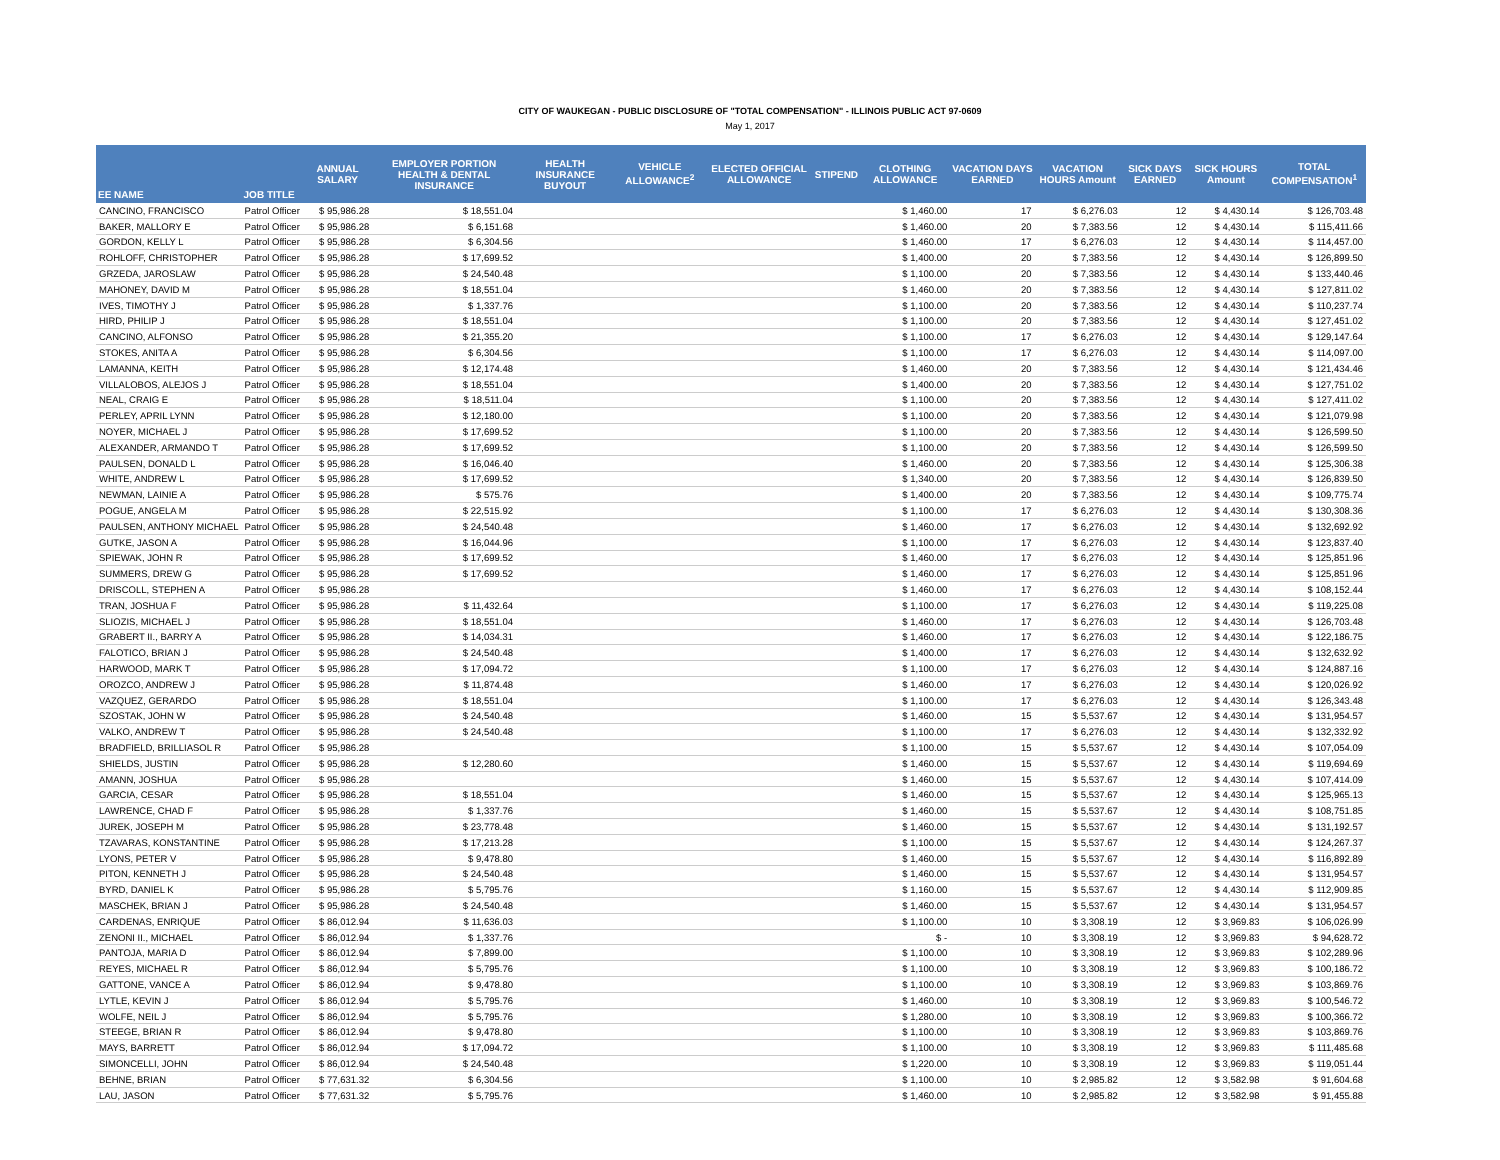CITY OF WAUKEGAN - PUBLIC DISCLOSURE OF "TOTAL COMPENSATION" - ILLINOIS PUBLIC ACT 97-0609
May 1, 2017
| EE NAME | JOB TITLE | ANNUAL SALARY | EMPLOYER PORTION HEALTH & DENTAL INSURANCE | HEALTH INSURANCE BUYOUT | VEHICLE ALLOWANCE<sup>2</sup> | ELECTED OFFICIAL ALLOWANCE | STIPEND | CLOTHING ALLOWANCE | VACATION DAYS EARNED | VACATION HOURS Amount | SICK DAYS EARNED | SICK HOURS Amount | TOTAL COMPENSATION<sup>1</sup> |
| --- | --- | --- | --- | --- | --- | --- | --- | --- | --- | --- | --- | --- | --- |
| CANCINO, FRANCISCO | Patrol Officer | $ 95,986.28 | $ 18,551.04 | | | | | $ 1,460.00 | 17 | $ 6,276.03 | 12 | $ 4,430.14 | $ 126,703.48 |
| BAKER, MALLORY E | Patrol Officer | $ 95,986.28 | $ 6,151.68 | | | | | $ 1,460.00 | 20 | $ 7,383.56 | 12 | $ 4,430.14 | $ 115,411.66 |
| GORDON, KELLY L | Patrol Officer | $ 95,986.28 | $ 6,304.56 | | | | | $ 1,460.00 | 17 | $ 6,276.03 | 12 | $ 4,430.14 | $ 114,457.00 |
| ROHLOFF, CHRISTOPHER | Patrol Officer | $ 95,986.28 | $ 17,699.52 | | | | | $ 1,400.00 | 20 | $ 7,383.56 | 12 | $ 4,430.14 | $ 126,899.50 |
| GRZEDA, JAROSLAW | Patrol Officer | $ 95,986.28 | $ 24,540.48 | | | | | $ 1,100.00 | 20 | $ 7,383.56 | 12 | $ 4,430.14 | $ 133,440.46 |
| MAHONEY, DAVID M | Patrol Officer | $ 95,986.28 | $ 18,551.04 | | | | | $ 1,460.00 | 20 | $ 7,383.56 | 12 | $ 4,430.14 | $ 127,811.02 |
| IVES, TIMOTHY J | Patrol Officer | $ 95,986.28 | $ 1,337.76 | | | | | $ 1,100.00 | 20 | $ 7,383.56 | 12 | $ 4,430.14 | $ 110,237.74 |
| HIRD, PHILIP J | Patrol Officer | $ 95,986.28 | $ 18,551.04 | | | | | $ 1,100.00 | 20 | $ 7,383.56 | 12 | $ 4,430.14 | $ 127,451.02 |
| CANCINO, ALFONSO | Patrol Officer | $ 95,986.28 | $ 21,355.20 | | | | | $ 1,100.00 | 17 | $ 6,276.03 | 12 | $ 4,430.14 | $ 129,147.64 |
| STOKES, ANITA A | Patrol Officer | $ 95,986.28 | $ 6,304.56 | | | | | $ 1,100.00 | 17 | $ 6,276.03 | 12 | $ 4,430.14 | $ 114,097.00 |
| LAMANNA, KEITH | Patrol Officer | $ 95,986.28 | $ 12,174.48 | | | | | $ 1,460.00 | 20 | $ 7,383.56 | 12 | $ 4,430.14 | $ 121,434.46 |
| VILLALOBOS, ALEJOS J | Patrol Officer | $ 95,986.28 | $ 18,551.04 | | | | | $ 1,400.00 | 20 | $ 7,383.56 | 12 | $ 4,430.14 | $ 127,751.02 |
| NEAL, CRAIG E | Patrol Officer | $ 95,986.28 | $ 18,511.04 | | | | | $ 1,100.00 | 20 | $ 7,383.56 | 12 | $ 4,430.14 | $ 127,411.02 |
| PERLEY, APRIL LYNN | Patrol Officer | $ 95,986.28 | $ 12,180.00 | | | | | $ 1,100.00 | 20 | $ 7,383.56 | 12 | $ 4,430.14 | $ 121,079.98 |
| NOYER, MICHAEL J | Patrol Officer | $ 95,986.28 | $ 17,699.52 | | | | | $ 1,100.00 | 20 | $ 7,383.56 | 12 | $ 4,430.14 | $ 126,599.50 |
| ALEXANDER, ARMANDO T | Patrol Officer | $ 95,986.28 | $ 17,699.52 | | | | | $ 1,100.00 | 20 | $ 7,383.56 | 12 | $ 4,430.14 | $ 126,599.50 |
| PAULSEN, DONALD L | Patrol Officer | $ 95,986.28 | $ 16,046.40 | | | | | $ 1,460.00 | 20 | $ 7,383.56 | 12 | $ 4,430.14 | $ 125,306.38 |
| WHITE, ANDREW L | Patrol Officer | $ 95,986.28 | $ 17,699.52 | | | | | $ 1,340.00 | 20 | $ 7,383.56 | 12 | $ 4,430.14 | $ 126,839.50 |
| NEWMAN, LAINIE A | Patrol Officer | $ 95,986.28 | $ 575.76 | | | | | $ 1,400.00 | 20 | $ 7,383.56 | 12 | $ 4,430.14 | $ 109,775.74 |
| POGUE, ANGELA M | Patrol Officer | $ 95,986.28 | $ 22,515.92 | | | | | $ 1,100.00 | 17 | $ 6,276.03 | 12 | $ 4,430.14 | $ 130,308.36 |
| PAULSEN, ANTHONY MICHAEL | Patrol Officer | $ 95,986.28 | $ 24,540.48 | | | | | $ 1,460.00 | 17 | $ 6,276.03 | 12 | $ 4,430.14 | $ 132,692.92 |
| GUTKE, JASON A | Patrol Officer | $ 95,986.28 | $ 16,044.96 | | | | | $ 1,100.00 | 17 | $ 6,276.03 | 12 | $ 4,430.14 | $ 123,837.40 |
| SPIEWAK, JOHN R | Patrol Officer | $ 95,986.28 | $ 17,699.52 | | | | | $ 1,460.00 | 17 | $ 6,276.03 | 12 | $ 4,430.14 | $ 125,851.96 |
| SUMMERS, DREW G | Patrol Officer | $ 95,986.28 | $ 17,699.52 | | | | | $ 1,460.00 | 17 | $ 6,276.03 | 12 | $ 4,430.14 | $ 125,851.96 |
| DRISCOLL, STEPHEN A | Patrol Officer | $ 95,986.28 | | | | | | $ 1,460.00 | 17 | $ 6,276.03 | 12 | $ 4,430.14 | $ 108,152.44 |
| TRAN, JOSHUA F | Patrol Officer | $ 95,986.28 | $ 11,432.64 | | | | | $ 1,100.00 | 17 | $ 6,276.03 | 12 | $ 4,430.14 | $ 119,225.08 |
| SLIOZIS, MICHAEL J | Patrol Officer | $ 95,986.28 | $ 18,551.04 | | | | | $ 1,460.00 | 17 | $ 6,276.03 | 12 | $ 4,430.14 | $ 126,703.48 |
| GRABERT II., BARRY A | Patrol Officer | $ 95,986.28 | $ 14,034.31 | | | | | $ 1,460.00 | 17 | $ 6,276.03 | 12 | $ 4,430.14 | $ 122,186.75 |
| FALOTICO, BRIAN J | Patrol Officer | $ 95,986.28 | $ 24,540.48 | | | | | $ 1,400.00 | 17 | $ 6,276.03 | 12 | $ 4,430.14 | $ 132,632.92 |
| HARWOOD, MARK T | Patrol Officer | $ 95,986.28 | $ 17,094.72 | | | | | $ 1,100.00 | 17 | $ 6,276.03 | 12 | $ 4,430.14 | $ 124,887.16 |
| OROZCO, ANDREW J | Patrol Officer | $ 95,986.28 | $ 11,874.48 | | | | | $ 1,460.00 | 17 | $ 6,276.03 | 12 | $ 4,430.14 | $ 120,026.92 |
| VAZQUEZ, GERARDO | Patrol Officer | $ 95,986.28 | $ 18,551.04 | | | | | $ 1,100.00 | 17 | $ 6,276.03 | 12 | $ 4,430.14 | $ 126,343.48 |
| SZOSTAK, JOHN W | Patrol Officer | $ 95,986.28 | $ 24,540.48 | | | | | $ 1,460.00 | 15 | $ 5,537.67 | 12 | $ 4,430.14 | $ 131,954.57 |
| VALKO, ANDREW T | Patrol Officer | $ 95,986.28 | $ 24,540.48 | | | | | $ 1,100.00 | 17 | $ 6,276.03 | 12 | $ 4,430.14 | $ 132,332.92 |
| BRADFIELD, BRILLIASOL R | Patrol Officer | $ 95,986.28 | | | | | | $ 1,100.00 | 15 | $ 5,537.67 | 12 | $ 4,430.14 | $ 107,054.09 |
| SHIELDS, JUSTIN | Patrol Officer | $ 95,986.28 | $ 12,280.60 | | | | | $ 1,460.00 | 15 | $ 5,537.67 | 12 | $ 4,430.14 | $ 119,694.69 |
| AMANN, JOSHUA | Patrol Officer | $ 95,986.28 | | | | | | $ 1,460.00 | 15 | $ 5,537.67 | 12 | $ 4,430.14 | $ 107,414.09 |
| GARCIA, CESAR | Patrol Officer | $ 95,986.28 | $ 18,551.04 | | | | | $ 1,460.00 | 15 | $ 5,537.67 | 12 | $ 4,430.14 | $ 125,965.13 |
| LAWRENCE, CHAD F | Patrol Officer | $ 95,986.28 | $ 1,337.76 | | | | | $ 1,460.00 | 15 | $ 5,537.67 | 12 | $ 4,430.14 | $ 108,751.85 |
| JUREK, JOSEPH M | Patrol Officer | $ 95,986.28 | $ 23,778.48 | | | | | $ 1,460.00 | 15 | $ 5,537.67 | 12 | $ 4,430.14 | $ 131,192.57 |
| TZAVARAS, KONSTANTINE | Patrol Officer | $ 95,986.28 | $ 17,213.28 | | | | | $ 1,100.00 | 15 | $ 5,537.67 | 12 | $ 4,430.14 | $ 124,267.37 |
| LYONS, PETER V | Patrol Officer | $ 95,986.28 | $ 9,478.80 | | | | | $ 1,460.00 | 15 | $ 5,537.67 | 12 | $ 4,430.14 | $ 116,892.89 |
| PITON, KENNETH J | Patrol Officer | $ 95,986.28 | $ 24,540.48 | | | | | $ 1,460.00 | 15 | $ 5,537.67 | 12 | $ 4,430.14 | $ 131,954.57 |
| BYRD, DANIEL K | Patrol Officer | $ 95,986.28 | $ 5,795.76 | | | | | $ 1,160.00 | 15 | $ 5,537.67 | 12 | $ 4,430.14 | $ 112,909.85 |
| MASCHEK, BRIAN J | Patrol Officer | $ 95,986.28 | $ 24,540.48 | | | | | $ 1,460.00 | 15 | $ 5,537.67 | 12 | $ 4,430.14 | $ 131,954.57 |
| CARDENAS, ENRIQUE | Patrol Officer | $ 86,012.94 | $ 11,636.03 | | | | | $ 1,100.00 | 10 | $ 3,308.19 | 12 | $ 3,969.83 | $ 106,026.99 |
| ZENONI II., MICHAEL | Patrol Officer | $ 86,012.94 | $ 1,337.76 | | | | | $ - | 10 | $ 3,308.19 | 12 | $ 3,969.83 | $ 94,628.72 |
| PANTOJA, MARIA D | Patrol Officer | $ 86,012.94 | $ 7,899.00 | | | | | $ 1,100.00 | 10 | $ 3,308.19 | 12 | $ 3,969.83 | $ 102,289.96 |
| REYES, MICHAEL R | Patrol Officer | $ 86,012.94 | $ 5,795.76 | | | | | $ 1,100.00 | 10 | $ 3,308.19 | 12 | $ 3,969.83 | $ 100,186.72 |
| GATTONE, VANCE A | Patrol Officer | $ 86,012.94 | $ 9,478.80 | | | | | $ 1,100.00 | 10 | $ 3,308.19 | 12 | $ 3,969.83 | $ 103,869.76 |
| LYTLE, KEVIN J | Patrol Officer | $ 86,012.94 | $ 5,795.76 | | | | | $ 1,460.00 | 10 | $ 3,308.19 | 12 | $ 3,969.83 | $ 100,546.72 |
| WOLFE, NEIL J | Patrol Officer | $ 86,012.94 | $ 5,795.76 | | | | | $ 1,280.00 | 10 | $ 3,308.19 | 12 | $ 3,969.83 | $ 100,366.72 |
| STEEGE, BRIAN R | Patrol Officer | $ 86,012.94 | $ 9,478.80 | | | | | $ 1,100.00 | 10 | $ 3,308.19 | 12 | $ 3,969.83 | $ 103,869.76 |
| MAYS, BARRETT | Patrol Officer | $ 86,012.94 | $ 17,094.72 | | | | | $ 1,100.00 | 10 | $ 3,308.19 | 12 | $ 3,969.83 | $ 111,485.68 |
| SIMONCELLI, JOHN | Patrol Officer | $ 86,012.94 | $ 24,540.48 | | | | | $ 1,220.00 | 10 | $ 3,308.19 | 12 | $ 3,969.83 | $ 119,051.44 |
| BEHNE, BRIAN | Patrol Officer | $ 77,631.32 | $ 6,304.56 | | | | | $ 1,100.00 | 10 | $ 2,985.82 | 12 | $ 3,582.98 | $ 91,604.68 |
| LAU, JASON | Patrol Officer | $ 77,631.32 | $ 5,795.76 | | | | | $ 1,460.00 | 10 | $ 2,985.82 | 12 | $ 3,582.98 | $ 91,455.88 |